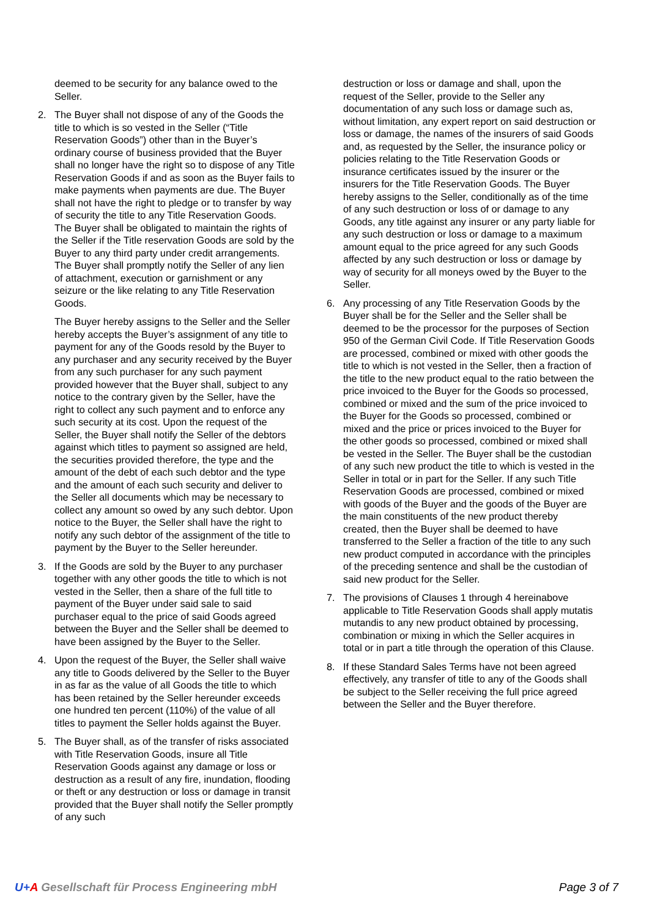deemed to be security for any balance owed to the Seller.
2. The Buyer shall not dispose of any of the Goods the title to which is so vested in the Seller (“Title Reservation Goods”) other than in the Buyer’s ordinary course of business provided that the Buyer shall no longer have the right so to dispose of any Title Reservation Goods if and as soon as the Buyer fails to make payments when payments are due. The Buyer shall not have the right to pledge or to transfer by way of security the title to any Title Reservation Goods. The Buyer shall be obligated to maintain the rights of the Seller if the Title reservation Goods are sold by the Buyer to any third party under credit arrangements. The Buyer shall promptly notify the Seller of any lien of attachment, execution or garnishment or any seizure or the like relating to any Title Reservation Goods.
The Buyer hereby assigns to the Seller and the Seller hereby accepts the Buyer’s assignment of any title to payment for any of the Goods resold by the Buyer to any purchaser and any security received by the Buyer from any such purchaser for any such payment provided however that the Buyer shall, subject to any notice to the contrary given by the Seller, have the right to collect any such payment and to enforce any such security at its cost. Upon the request of the Seller, the Buyer shall notify the Seller of the debtors against which titles to payment so assigned are held, the securities provided therefore, the type and the amount of the debt of each such debtor and the type and the amount of each such security and deliver to the Seller all documents which may be necessary to collect any amount so owed by any such debtor. Upon notice to the Buyer, the Seller shall have the right to notify any such debtor of the assignment of the title to payment by the Buyer to the Seller hereunder.
3. If the Goods are sold by the Buyer to any purchaser together with any other goods the title to which is not vested in the Seller, then a share of the full title to payment of the Buyer under said sale to said purchaser equal to the price of said Goods agreed between the Buyer and the Seller shall be deemed to have been assigned by the Buyer to the Seller.
4. Upon the request of the Buyer, the Seller shall waive any title to Goods delivered by the Seller to the Buyer in as far as the value of all Goods the title to which has been retained by the Seller hereunder exceeds one hundred ten percent (110%) of the value of all titles to payment the Seller holds against the Buyer.
5. The Buyer shall, as of the transfer of risks associated with Title Reservation Goods, insure all Title Reservation Goods against any damage or loss or destruction as a result of any fire, inundation, flooding or theft or any destruction or loss or damage in transit provided that the Buyer shall notify the Seller promptly of any such
destruction or loss or damage and shall, upon the request of the Seller, provide to the Seller any documentation of any such loss or damage such as, without limitation, any expert report on said destruction or loss or damage, the names of the insurers of said Goods and, as requested by the Seller, the insurance policy or policies relating to the Title Reservation Goods or insurance certificates issued by the insurer or the insurers for the Title Reservation Goods. The Buyer hereby assigns to the Seller, conditionally as of the time of any such destruction or loss of or damage to any Goods, any title against any insurer or any party liable for any such destruction or loss or damage to a maximum amount equal to the price agreed for any such Goods affected by any such destruction or loss or damage by way of security for all moneys owed by the Buyer to the Seller.
6. Any processing of any Title Reservation Goods by the Buyer shall be for the Seller and the Seller shall be deemed to be the processor for the purposes of Section 950 of the German Civil Code. If Title Reservation Goods are processed, combined or mixed with other goods the title to which is not vested in the Seller, then a fraction of the title to the new product equal to the ratio between the price invoiced to the Buyer for the Goods so processed, combined or mixed and the sum of the price invoiced to the Buyer for the Goods so processed, combined or mixed and the price or prices invoiced to the Buyer for the other goods so processed, combined or mixed shall be vested in the Seller. The Buyer shall be the custodian of any such new product the title to which is vested in the Seller in total or in part for the Seller. If any such Title Reservation Goods are processed, combined or mixed with goods of the Buyer and the goods of the Buyer are the main constituents of the new product thereby created, then the Buyer shall be deemed to have transferred to the Seller a fraction of the title to any such new product computed in accordance with the principles of the preceding sentence and shall be the custodian of said new product for the Seller.
7. The provisions of Clauses 1 through 4 hereinabove applicable to Title Reservation Goods shall apply mutatis mutandis to any new product obtained by processing, combination or mixing in which the Seller acquires in total or in part a title through the operation of this Clause.
8. If these Standard Sales Terms have not been agreed effectively, any transfer of title to any of the Goods shall be subject to the Seller receiving the full price agreed between the Seller and the Buyer therefore.
U+A Gesellschaft für Process Engineering mbH Page 3 of 7